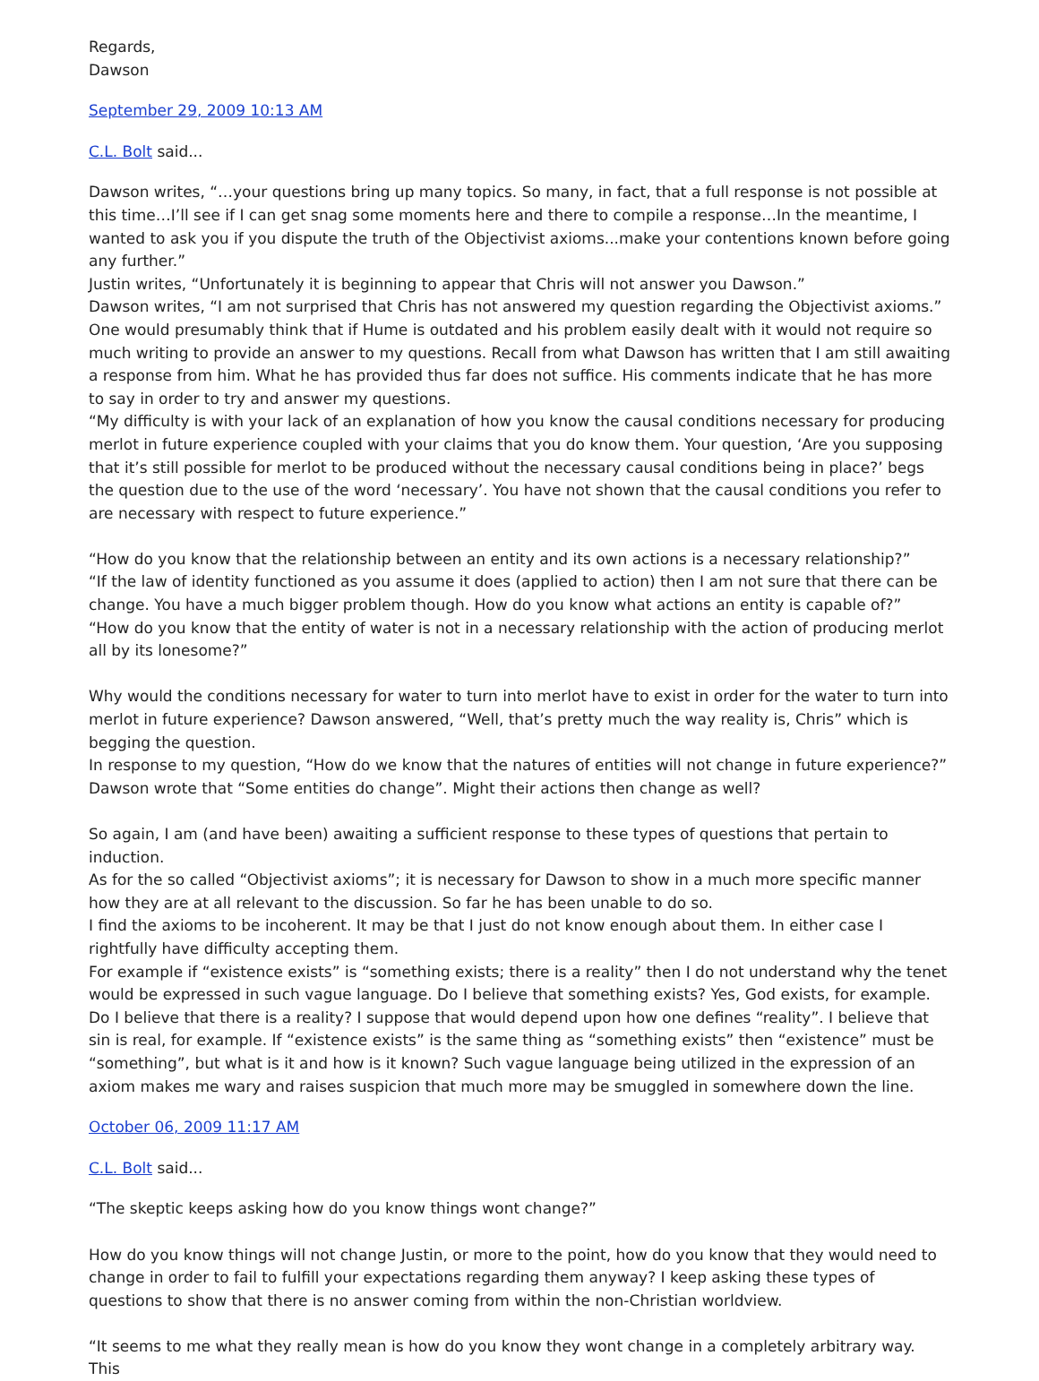Regards,
Dawson
September 29, 2009 10:13 AM
C.L. Bolt said...
Dawson writes, “…your questions bring up many topics. So many, in fact, that a full response is not possible at this time…I’ll see if I can get snag some moments here and there to compile a response…In the meantime, I wanted to ask you if you dispute the truth of the Objectivist axioms...make your contentions known before going any further.”
Justin writes, “Unfortunately it is beginning to appear that Chris will not answer you Dawson.”
Dawson writes, “I am not surprised that Chris has not answered my question regarding the Objectivist axioms.”
One would presumably think that if Hume is outdated and his problem easily dealt with it would not require so much writing to provide an answer to my questions. Recall from what Dawson has written that I am still awaiting a response from him. What he has provided thus far does not suffice. His comments indicate that he has more to say in order to try and answer my questions.
“My difficulty is with your lack of an explanation of how you know the causal conditions necessary for producing merlot in future experience coupled with your claims that you do know them. Your question, ‘Are you supposing that it’s still possible for merlot to be produced without the necessary causal conditions being in place?’ begs the question due to the use of the word ‘necessary’. You have not shown that the causal conditions you refer to are necessary with respect to future experience.”
“How do you know that the relationship between an entity and its own actions is a necessary relationship?”
“If the law of identity functioned as you assume it does (applied to action) then I am not sure that there can be change. You have a much bigger problem though. How do you know what actions an entity is capable of?”
“How do you know that the entity of water is not in a necessary relationship with the action of producing merlot all by its lonesome?”
Why would the conditions necessary for water to turn into merlot have to exist in order for the water to turn into merlot in future experience? Dawson answered, “Well, that’s pretty much the way reality is, Chris” which is begging the question.
In response to my question, “How do we know that the natures of entities will not change in future experience?” Dawson wrote that “Some entities do change”. Might their actions then change as well?
So again, I am (and have been) awaiting a sufficient response to these types of questions that pertain to induction.
As for the so called “Objectivist axioms”; it is necessary for Dawson to show in a much more specific manner how they are at all relevant to the discussion. So far he has been unable to do so.
I find the axioms to be incoherent. It may be that I just do not know enough about them. In either case I rightfully have difficulty accepting them.
For example if “existence exists” is “something exists; there is a reality” then I do not understand why the tenet would be expressed in such vague language. Do I believe that something exists? Yes, God exists, for example. Do I believe that there is a reality? I suppose that would depend upon how one defines “reality”. I believe that sin is real, for example. If “existence exists” is the same thing as “something exists” then “existence” must be “something”, but what is it and how is it known? Such vague language being utilized in the expression of an axiom makes me wary and raises suspicion that much more may be smuggled in somewhere down the line.
October 06, 2009 11:17 AM
C.L. Bolt said...
“The skeptic keeps asking how do you know things wont change?”
How do you know things will not change Justin, or more to the point, how do you know that they would need to change in order to fail to fulfill your expectations regarding them anyway? I keep asking these types of questions to show that there is no answer coming from within the non-Christian worldview.
“It seems to me what they really mean is how do you know they wont change in a completely arbitrary way. This